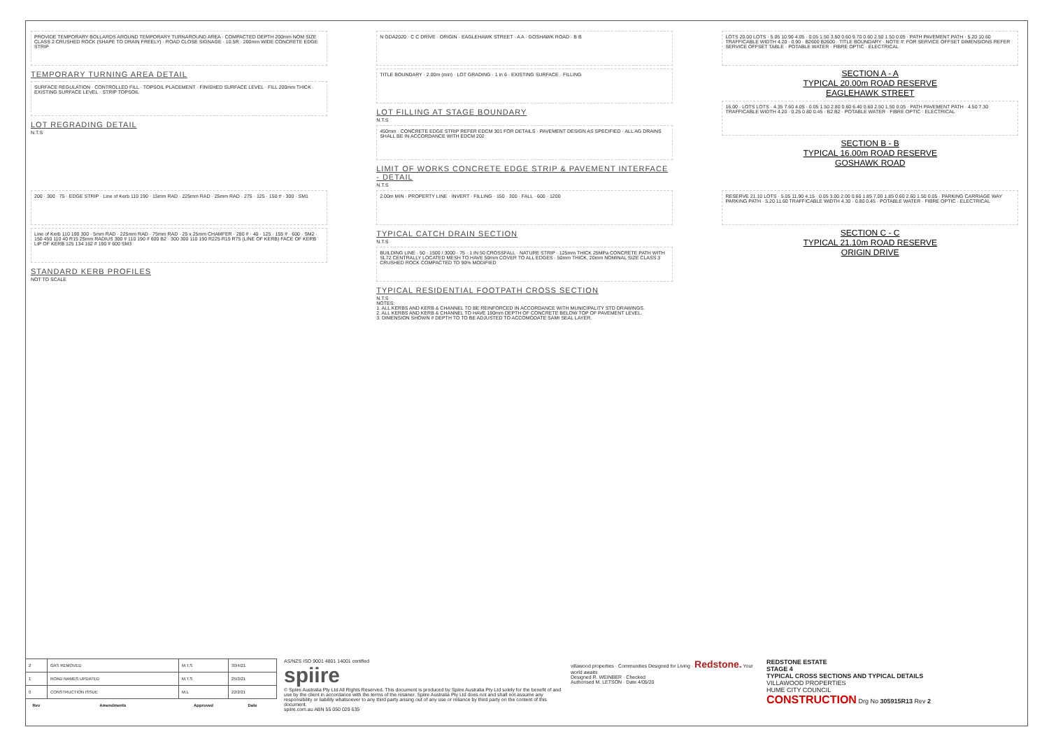PROVIDE TEMPORARY BOLLARDS AROUND TEMPORARY TURNAROUND AREA · COMPACTED DEPTH 200mm NOM SIZE CLASS 2 CRUSHED ROCK (SHAPE TO DRAIN FREELY) · ROAD CLOSE SIGNAGE · 10.5R · 200mm WIDE CONCRETE EDGE STRIP
TEMPORARY TURNING AREA DETAIL
SURFACE REGULATION · CONTROLLED FILL · TOPSOIL PLACEMENT · FINISHED SURFACE LEVEL · FILL 200mm THICK · EXISTING SURFACE LEVEL · STRIP TOPSOIL
LOT REGRADING DETAIL
N.T.S
N GDA2020 · C C DRIVE · ORIGIN · EAGLEHAWK STREET · A A · GOSHAWK ROAD · B B
TITLE BOUNDARY · 2.00m (min) · LOT GRADING · 1 in 6 · EXISTING SURFACE · FILLING
LOT FILLING AT STAGE BOUNDARY
N.T.S
450mm · CONCRETE EDGE STRIP REFER EDCM 301 FOR DETAILS · PAVEMENT DESIGN AS SPECIFIED · ALL AG DRAINS SHALL BE IN ACCORDANCE WITH EDCM 202
LIMIT OF WORKS CONCRETE EDGE STRIP & PAVEMENT INTERFACE - DETAIL
N.T.S
LOTS 20.00 LOTS · 5.05 10.90 4.05 · 0.05 1.50 3.50 0.60 9.70 0.60 2.50 1.50 0.05 · PATH PAVEMENT PATH · 5.20 10.60 TRAFFICABLE WIDTH 4.20 · 0.90 · B2600 B2600 · TITLE BOUNDARY · NOTE #: FOR SERVICE OFFSET DIMENSIONS REFER SERVICE OFFSET TABLE · POTABLE WATER · FIBRE OPTIC · ELECTRICAL
SECTION A - A
TYPICAL 20.00m ROAD RESERVE
EAGLEHAWK STREET
16.00 · LOTS LOTS · 4.35 7.60 4.05 · 0.05 1.50 2.80 0.60 6.40 0.60 2.50 1.50 0.05 · PATH PAVEMENT PATH · 4.50 7.30 TRAFFICABLE WIDTH 4.20 · 0.25 0.80 0.45 · B2 B2 · POTABLE WATER · FIBRE OPTIC · ELECTRICAL
SECTION B - B
TYPICAL 16.00m ROAD RESERVE
GOSHAWK ROAD
200 · 300 · 75 · EDGE STRIP · Line of Kerb 110 190 · 15mm RAD · 225mm RAD · 25mm RAD · 275 · 125 · 150 # · 300 · SM1
Line of Kerb 110 190 300 · 5mm RAD · 225mm RAD · 75mm RAD · 25 x 25mm CHAMFER · 280 # · 40 · 125 · 155 # · 600 · SM2 · 150 450 110 40 R15 25mm RADIUS 300 # 110 190 # 600 B2 · 300 300 110 190 R225 R15 R75 (LINE OF KERB) FACE OF KERB LIP OF KERB 125 134 162 # 190 # 600 SM3
STANDARD KERB PROFILES
NOT TO SCALE
2.00m MIN · PROPERTY LINE · INVERT · FILLING · 150 · 300 · FALL · 600 · 1200
TYPICAL CATCH DRAIN SECTION
N.T.S
BUILDING LINE · 50 · 1500 / 3000 · 75 · 1 IN 50 CROSSFALL · NATURE STRIP · 125mm THICK 25MPa CONCRETE PATH WITH SL72 CENTRALLY LOCATED MESH TO HAVE 50mm COVER TO ALL EDGES · 50mm THICK, 20mm NOMINAL SIZE CLASS 3 CRUSHED ROCK COMPACTED TO 90% MODIFIED
TYPICAL RESIDENTIAL FOOTPATH CROSS SECTION
N.T.S
NOTES:
1. ALL KERBS AND KERB & CHANNEL TO BE REINFORCED IN ACCORDANCE WITH MUNICIPALITY STD DRAWINGS.
2. ALL KERBS AND KERB & CHANNEL TO HAVE 190mm DEPTH OF CONCRETE BELOW TOP OF PAVEMENT LEVEL.
3. DIMENSION SHOWN # DEPTH TO TO BE ADJUSTED TO ACCOMODATE SAMI SEAL LAYER.
RESERVE 21.10 LOTS · 5.05 11.90 4.15 · 0.05 3.00 2.00 0.60 1.85 7.00 1.85 0.60 2.60 1.50 0.05 · PARKING CARRIAGE WAY PARKING PATH · 5.20 11.60 TRAFFICABLE WIDTH 4.30 · 0.80 0.45 · POTABLE WATER · FIBRE OPTIC · ELECTRICAL
SECTION C - C
TYPICAL 21.10m ROAD RESERVE
ORIGIN DRIVE
| 2 | GAS REMOVED | M.T.S | 30/4/21 |
| 1 | ROAD NAMES UPDATED | M.T.S | 25/3/21 |
| 0 | CONSTRUCTION ISSUE | M.L | 22/2/21 |
| Rev | Amendments | Approved | Date |
AS/NZS ISO 9001 4801 14001 certified
spiire
© Spiire Australia Pty Ltd All Rights Reserved. This document is produced by Spiire Australia Pty Ltd solely for the benefit of and use by the client in accordance with the terms of the retainer. Spiire Australia Pty Ltd does not and shall not assume any responsibility or liability whatsoever to any third party arising out of any use or reliance by third party on the content of this document.
spiire.com.au ABN 55 050 029 635
villawood properties · Communities Designed for Living · Redstone. Your world awaits
Designed R. WEINBER · Checked
Authorised M. LETSON · Date 4/05/20
REDSTONE ESTATE
STAGE 4
TYPICAL CROSS SECTIONS AND TYPICAL DETAILS
VILLAWOOD PROPERTIES
HUME CITY COUNCIL
CONSTRUCTION Drg No 305915R13 Rev 2